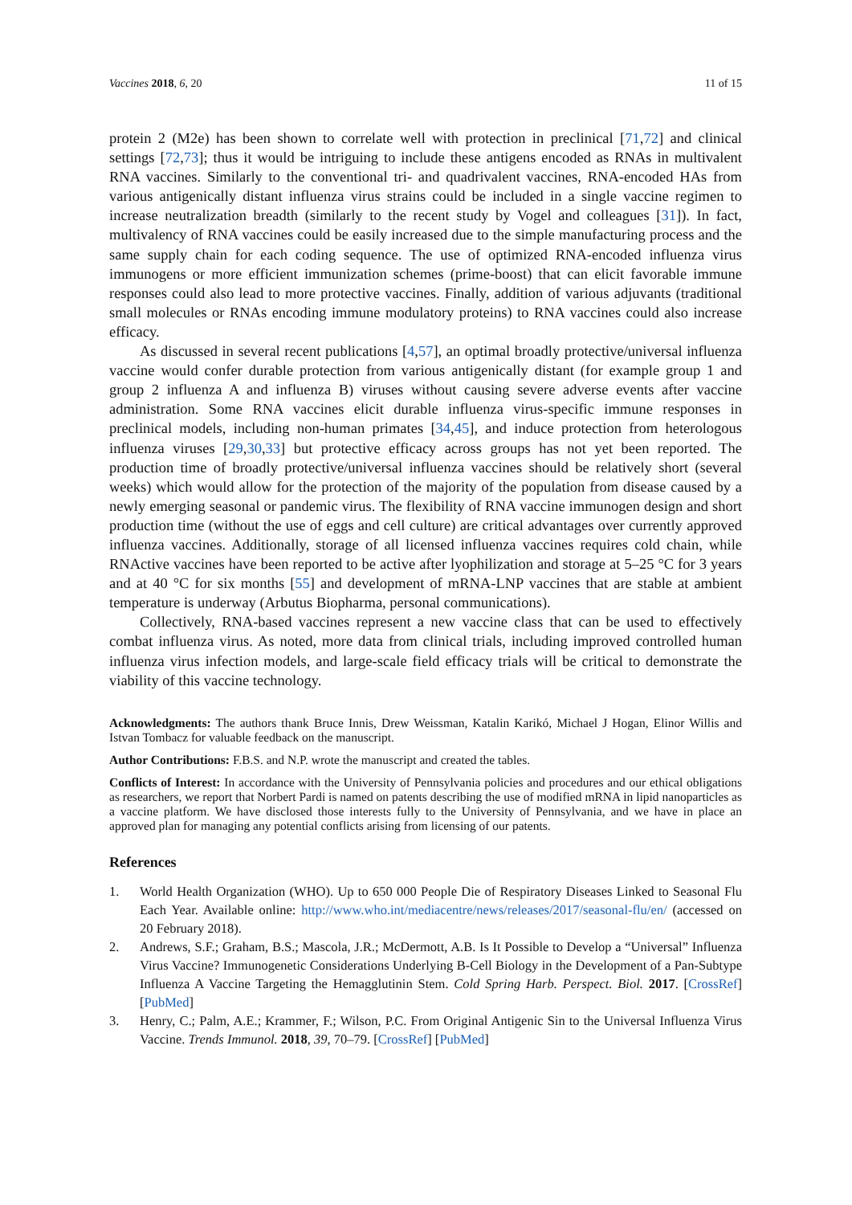Vaccines 2018, 6, 20 11 of 15
protein 2 (M2e) has been shown to correlate well with protection in preclinical [71,72] and clinical settings [72,73]; thus it would be intriguing to include these antigens encoded as RNAs in multivalent RNA vaccines. Similarly to the conventional tri- and quadrivalent vaccines, RNA-encoded HAs from various antigenically distant influenza virus strains could be included in a single vaccine regimen to increase neutralization breadth (similarly to the recent study by Vogel and colleagues [31]). In fact, multivalency of RNA vaccines could be easily increased due to the simple manufacturing process and the same supply chain for each coding sequence. The use of optimized RNA-encoded influenza virus immunogens or more efficient immunization schemes (prime-boost) that can elicit favorable immune responses could also lead to more protective vaccines. Finally, addition of various adjuvants (traditional small molecules or RNAs encoding immune modulatory proteins) to RNA vaccines could also increase efficacy.
As discussed in several recent publications [4,57], an optimal broadly protective/universal influenza vaccine would confer durable protection from various antigenically distant (for example group 1 and group 2 influenza A and influenza B) viruses without causing severe adverse events after vaccine administration. Some RNA vaccines elicit durable influenza virus-specific immune responses in preclinical models, including non-human primates [34,45], and induce protection from heterologous influenza viruses [29,30,33] but protective efficacy across groups has not yet been reported. The production time of broadly protective/universal influenza vaccines should be relatively short (several weeks) which would allow for the protection of the majority of the population from disease caused by a newly emerging seasonal or pandemic virus. The flexibility of RNA vaccine immunogen design and short production time (without the use of eggs and cell culture) are critical advantages over currently approved influenza vaccines. Additionally, storage of all licensed influenza vaccines requires cold chain, while RNActive vaccines have been reported to be active after lyophilization and storage at 5–25 °C for 3 years and at 40 °C for six months [55] and development of mRNA-LNP vaccines that are stable at ambient temperature is underway (Arbutus Biopharma, personal communications).
Collectively, RNA-based vaccines represent a new vaccine class that can be used to effectively combat influenza virus. As noted, more data from clinical trials, including improved controlled human influenza virus infection models, and large-scale field efficacy trials will be critical to demonstrate the viability of this vaccine technology.
Acknowledgments: The authors thank Bruce Innis, Drew Weissman, Katalin Karikó, Michael J Hogan, Elinor Willis and Istvan Tombacz for valuable feedback on the manuscript.
Author Contributions: F.B.S. and N.P. wrote the manuscript and created the tables.
Conflicts of Interest: In accordance with the University of Pennsylvania policies and procedures and our ethical obligations as researchers, we report that Norbert Pardi is named on patents describing the use of modified mRNA in lipid nanoparticles as a vaccine platform. We have disclosed those interests fully to the University of Pennsylvania, and we have in place an approved plan for managing any potential conflicts arising from licensing of our patents.
References
1. World Health Organization (WHO). Up to 650 000 People Die of Respiratory Diseases Linked to Seasonal Flu Each Year. Available online: http://www.who.int/mediacentre/news/releases/2017/seasonal-flu/en/ (accessed on 20 February 2018).
2. Andrews, S.F.; Graham, B.S.; Mascola, J.R.; McDermott, A.B. Is It Possible to Develop a “Universal” Influenza Virus Vaccine? Immunogenetic Considerations Underlying B-Cell Biology in the Development of a Pan-Subtype Influenza A Vaccine Targeting the Hemagglutinin Stem. Cold Spring Harb. Perspect. Biol. 2017. [CrossRef] [PubMed]
3. Henry, C.; Palm, A.E.; Krammer, F.; Wilson, P.C. From Original Antigenic Sin to the Universal Influenza Virus Vaccine. Trends Immunol. 2018, 39, 70–79. [CrossRef] [PubMed]